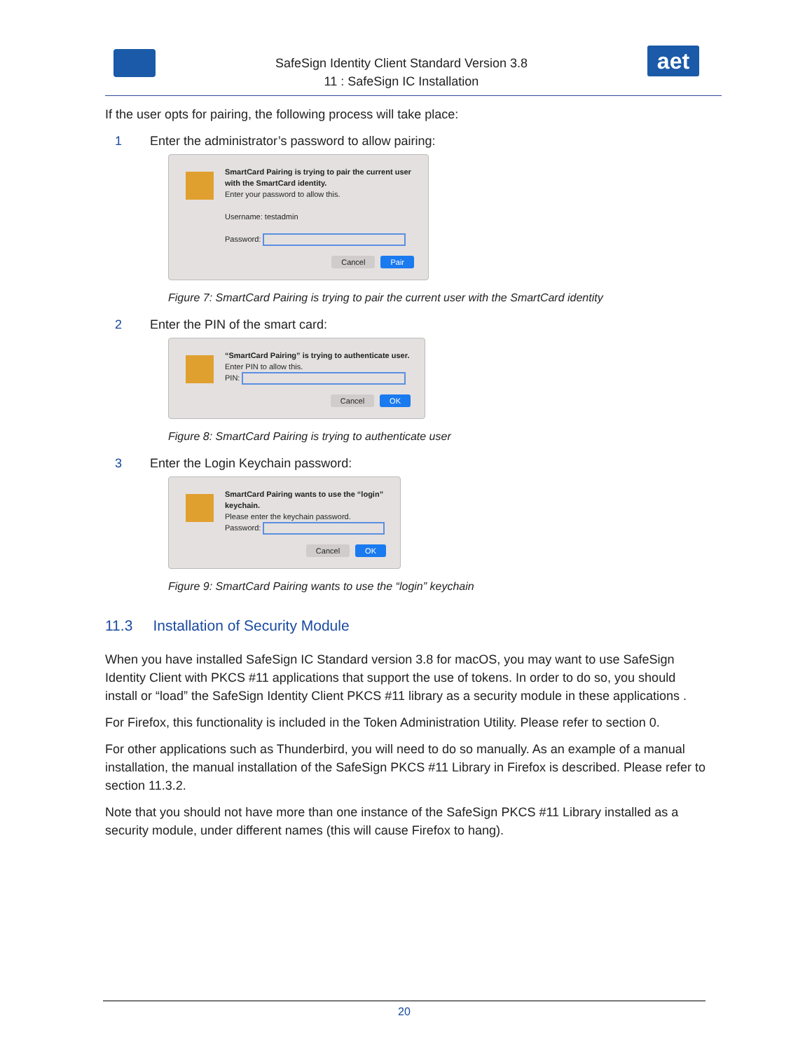SafeSign Identity Client Standard Version 3.8
11 : SafeSign IC Installation
aet
If the user opts for pairing, the following process will take place:
1 Enter the administrator’s password to allow pairing:
SmartCard Pairing is trying to pair the current user with the SmartCard identity.
Enter your password to allow this.
Username: testadmin
Password:
Cancel Pair
Figure 7: SmartCard Pairing is trying to pair the current user with the SmartCard identity
2 Enter the PIN of the smart card:
“SmartCard Pairing” is trying to authenticate user.
Enter PIN to allow this.
PIN:
Cancel OK
Figure 8: SmartCard Pairing is trying to authenticate user
3 Enter the Login Keychain password:
SmartCard Pairing wants to use the “login” keychain.
Please enter the keychain password.
Password:
Cancel OK
Figure 9: SmartCard Pairing wants to use the “login” keychain
11.3 Installation of Security Module
When you have installed SafeSign IC Standard version 3.8 for macOS, you may want to use SafeSign Identity Client with PKCS #11 applications that support the use of tokens. In order to do so, you should install or “load” the SafeSign Identity Client PKCS #11 library as a security module in these applications .
For Firefox, this functionality is included in the Token Administration Utility. Please refer to section 0.
For other applications such as Thunderbird, you will need to do so manually. As an example of a manual installation, the manual installation of the SafeSign PKCS #11 Library in Firefox is described. Please refer to section 11.3.2.
Note that you should not have more than one instance of the SafeSign PKCS #11 Library installed as a security module, under different names (this will cause Firefox to hang).
20